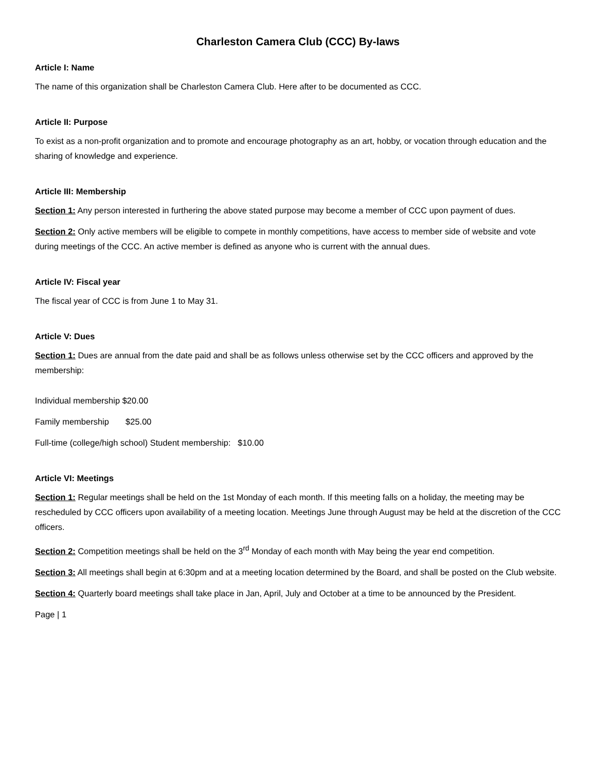Charleston Camera Club (CCC) By-laws
Article I: Name
The name of this organization shall be Charleston Camera Club. Here after to be documented as CCC.
Article II: Purpose
To exist as a non-profit organization and to promote and encourage photography as an art, hobby, or vocation through education and the sharing of knowledge and experience.
Article III: Membership
Section 1: Any person interested in furthering the above stated purpose may become a member of CCC upon payment of dues.
Section 2: Only active members will be eligible to compete in monthly competitions, have access to member side of website and vote during meetings of the CCC. An active member is defined as anyone who is current with the annual dues.
Article IV: Fiscal year
The fiscal year of CCC is from June 1 to May 31.
Article V: Dues
Section 1: Dues are annual from the date paid and shall be as follows unless otherwise set by the CCC officers and approved by the membership:
Individual membership $20.00
Family membership $25.00
Full-time (college/high school) Student membership: $10.00
Article VI: Meetings
Section 1: Regular meetings shall be held on the 1st Monday of each month. If this meeting falls on a holiday, the meeting may be rescheduled by CCC officers upon availability of a meeting location. Meetings June through August may be held at the discretion of the CCC officers.
Section 2: Competition meetings shall be held on the 3<sup>rd</sup> Monday of each month with May being the year end competition.
Section 3: All meetings shall begin at 6:30pm and at a meeting location determined by the Board, and shall be posted on the Club website.
Section 4: Quarterly board meetings shall take place in Jan, April, July and October at a time to be announced by the President.
Page | 1